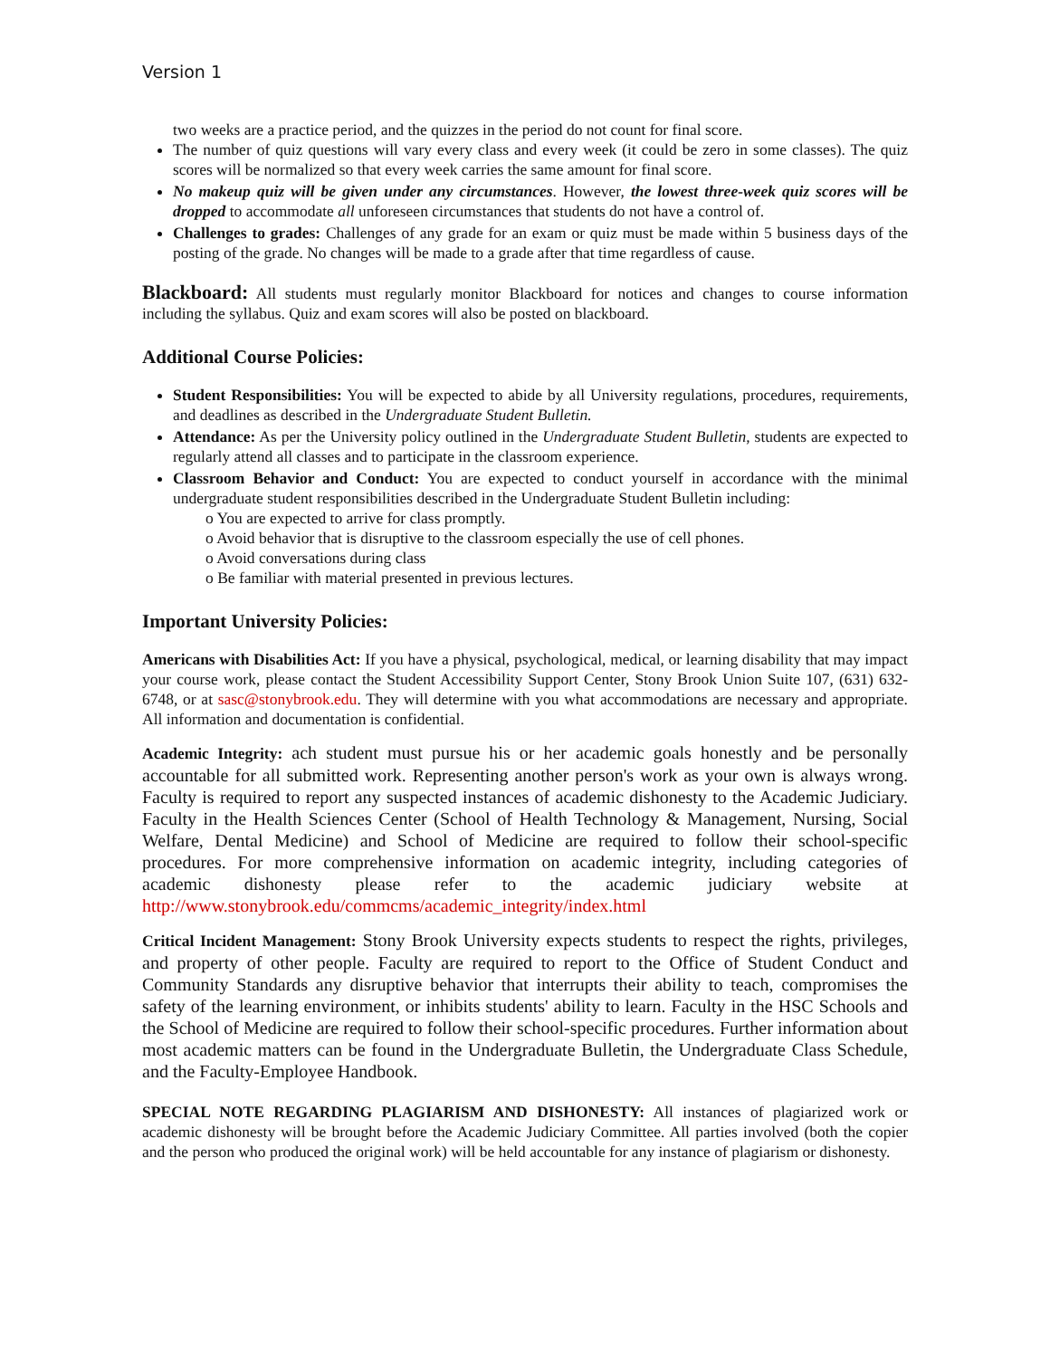Version 1
two weeks are a practice period, and the quizzes in the period do not count for final score.
The number of quiz questions will vary every class and every week (it could be zero in some classes). The quiz scores will be normalized so that every week carries the same amount for final score.
No makeup quiz will be given under any circumstances. However, the lowest three-week quiz scores will be dropped to accommodate all unforeseen circumstances that students do not have a control of.
Challenges to grades: Challenges of any grade for an exam or quiz must be made within 5 business days of the posting of the grade. No changes will be made to a grade after that time regardless of cause.
Blackboard: All students must regularly monitor Blackboard for notices and changes to course information including the syllabus. Quiz and exam scores will also be posted on blackboard.
Additional Course Policies:
Student Responsibilities: You will be expected to abide by all University regulations, procedures, requirements, and deadlines as described in the Undergraduate Student Bulletin.
Attendance: As per the University policy outlined in the Undergraduate Student Bulletin, students are expected to regularly attend all classes and to participate in the classroom experience.
Classroom Behavior and Conduct: You are expected to conduct yourself in accordance with the minimal undergraduate student responsibilities described in the Undergraduate Student Bulletin including:
o You are expected to arrive for class promptly.
o Avoid behavior that is disruptive to the classroom especially the use of cell phones.
o Avoid conversations during class
o Be familiar with material presented in previous lectures.
Important University Policies:
Americans with Disabilities Act: If you have a physical, psychological, medical, or learning disability that may impact your course work, please contact the Student Accessibility Support Center, Stony Brook Union Suite 107, (631) 632-6748, or at sasc@stonybrook.edu. They will determine with you what accommodations are necessary and appropriate. All information and documentation is confidential.
Academic Integrity: ach student must pursue his or her academic goals honestly and be personally accountable for all submitted work. Representing another person's work as your own is always wrong. Faculty is required to report any suspected instances of academic dishonesty to the Academic Judiciary. Faculty in the Health Sciences Center (School of Health Technology & Management, Nursing, Social Welfare, Dental Medicine) and School of Medicine are required to follow their school-specific procedures. For more comprehensive information on academic integrity, including categories of academic dishonesty please refer to the academic judiciary website at http://www.stonybrook.edu/commcms/academic_integrity/index.html
Critical Incident Management: Stony Brook University expects students to respect the rights, privileges, and property of other people. Faculty are required to report to the Office of Student Conduct and Community Standards any disruptive behavior that interrupts their ability to teach, compromises the safety of the learning environment, or inhibits students' ability to learn. Faculty in the HSC Schools and the School of Medicine are required to follow their school-specific procedures. Further information about most academic matters can be found in the Undergraduate Bulletin, the Undergraduate Class Schedule, and the Faculty-Employee Handbook.
SPECIAL NOTE REGARDING PLAGIARISM AND DISHONESTY: All instances of plagiarized work or academic dishonesty will be brought before the Academic Judiciary Committee. All parties involved (both the copier and the person who produced the original work) will be held accountable for any instance of plagiarism or dishonesty.